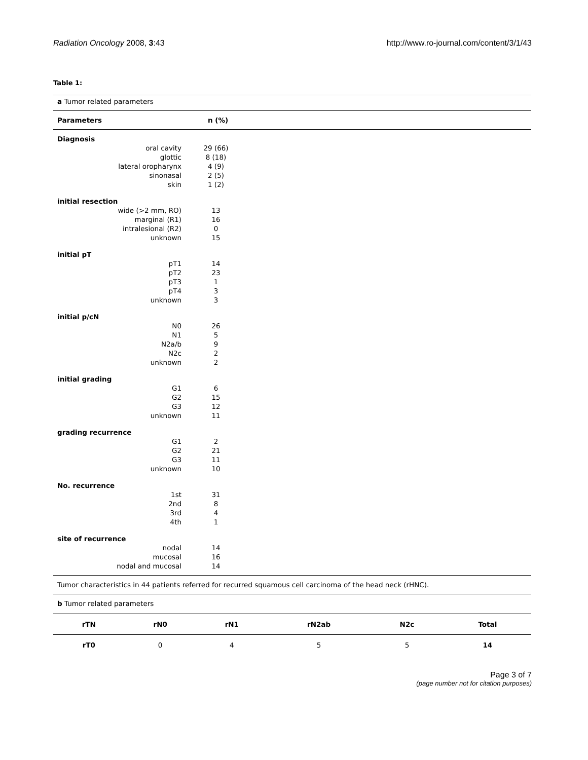Radiation Oncology 2008, 3:43 http://www.ro-journal.com/content/3/1/43
Table 1:
| a Tumor related parameters | | |
| Parameters | n (%) | |
| Diagnosis | | |
| oral cavity | 29 (66) | |
| glottic | 8 (18) | |
| lateral oropharynx | 4 (9) | |
| sinonasal | 2 (5) | |
| skin | 1 (2) | |
| initial resection | | |
| wide (>2 mm, RO) | 13 | |
| marginal (R1) | 16 | |
| intralesional (R2) | 0 | |
| unknown | 15 | |
| initial pT | | |
| pT1 | 14 | |
| pT2 | 23 | |
| pT3 | 1 | |
| pT4 | 3 | |
| unknown | 3 | |
| initial p/cN | | |
| N0 | 26 | |
| N1 | 5 | |
| N2a/b | 9 | |
| N2c | 2 | |
| unknown | 2 | |
| initial grading | | |
| G1 | 6 | |
| G2 | 15 | |
| G3 | 12 | |
| unknown | 11 | |
| grading recurrence | | |
| G1 | 2 | |
| G2 | 21 | |
| G3 | 11 | |
| unknown | 10 | |
| No. recurrence | | |
| 1st | 31 | |
| 2nd | 8 | |
| 3rd | 4 | |
| 4th | 1 | |
| site of recurrence | | |
| nodal | 14 | |
| mucosal | 16 | |
| nodal and mucosal | 14 | |
| Tumor characteristics in 44 patients referred for recurred squamous cell carcinoma of the head neck (rHNC). | | |
| b Tumor related parameters | | |
| rTN | rN0 | rN1 | rN2ab | N2c | Total |
| --- | --- | --- | --- | --- | --- |
| rT0 | 0 | 4 | 5 | 5 | 14 |
Page 3 of 7
(page number not for citation purposes)